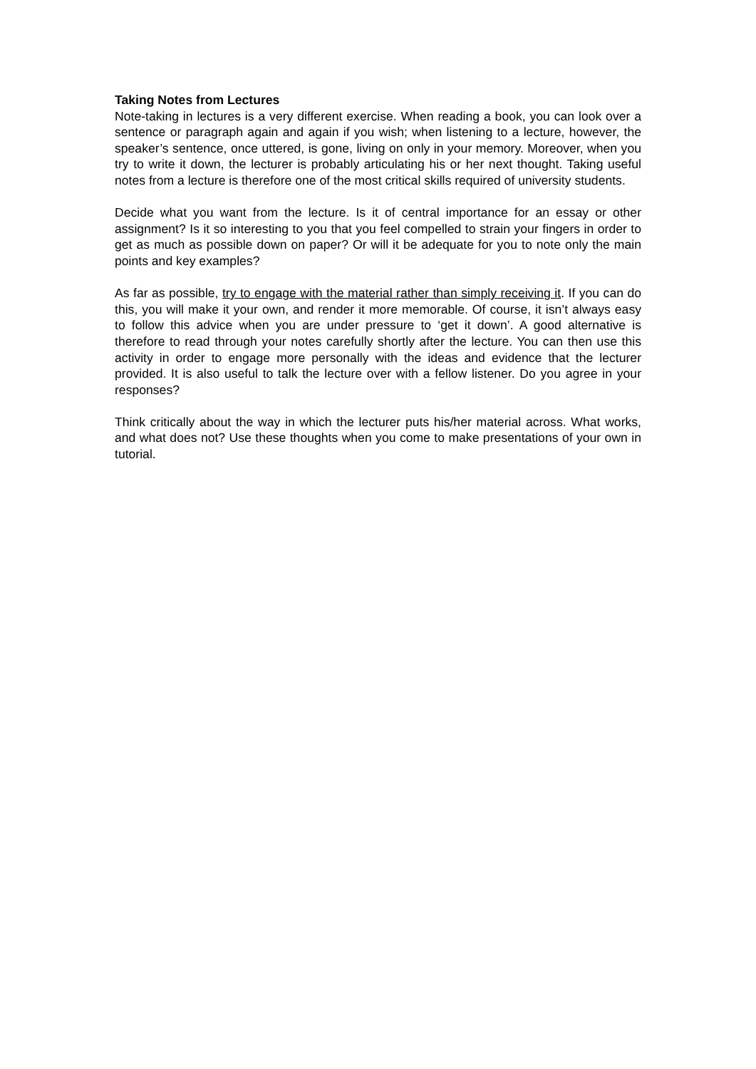Taking Notes from Lectures
Note-taking in lectures is a very different exercise. When reading a book, you can look over a sentence or paragraph again and again if you wish; when listening to a lecture, however, the speaker’s sentence, once uttered, is gone, living on only in your memory. Moreover, when you try to write it down, the lecturer is probably articulating his or her next thought. Taking useful notes from a lecture is therefore one of the most critical skills required of university students.
Decide what you want from the lecture. Is it of central importance for an essay or other assignment? Is it so interesting to you that you feel compelled to strain your fingers in order to get as much as possible down on paper? Or will it be adequate for you to note only the main points and key examples?
As far as possible, try to engage with the material rather than simply receiving it. If you can do this, you will make it your own, and render it more memorable. Of course, it isn’t always easy to follow this advice when you are under pressure to ‘get it down’. A good alternative is therefore to read through your notes carefully shortly after the lecture. You can then use this activity in order to engage more personally with the ideas and evidence that the lecturer provided. It is also useful to talk the lecture over with a fellow listener. Do you agree in your responses?
Think critically about the way in which the lecturer puts his/her material across. What works, and what does not? Use these thoughts when you come to make presentations of your own in tutorial.